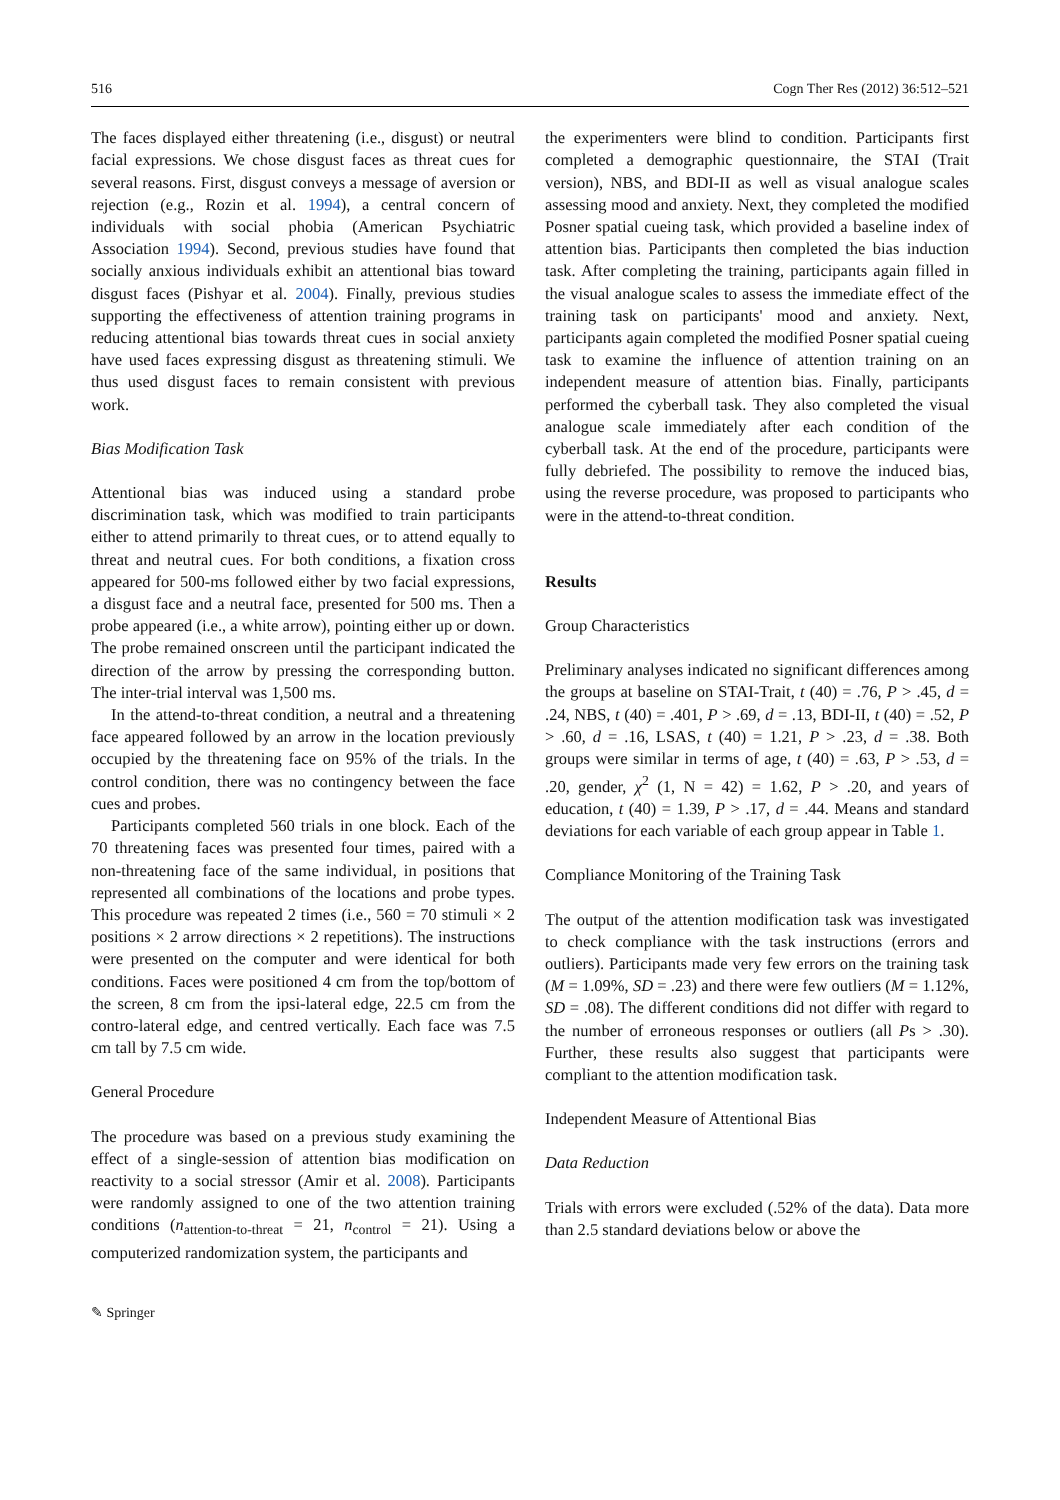516 Cogn Ther Res (2012) 36:512–521
The faces displayed either threatening (i.e., disgust) or neutral facial expressions. We chose disgust faces as threat cues for several reasons. First, disgust conveys a message of aversion or rejection (e.g., Rozin et al. 1994), a central concern of individuals with social phobia (American Psychiatric Association 1994). Second, previous studies have found that socially anxious individuals exhibit an attentional bias toward disgust faces (Pishyar et al. 2004). Finally, previous studies supporting the effectiveness of attention training programs in reducing attentional bias towards threat cues in social anxiety have used faces expressing disgust as threatening stimuli. We thus used disgust faces to remain consistent with previous work.
Bias Modification Task
Attentional bias was induced using a standard probe discrimination task, which was modified to train participants either to attend primarily to threat cues, or to attend equally to threat and neutral cues. For both conditions, a fixation cross appeared for 500-ms followed either by two facial expressions, a disgust face and a neutral face, presented for 500 ms. Then a probe appeared (i.e., a white arrow), pointing either up or down. The probe remained onscreen until the participant indicated the direction of the arrow by pressing the corresponding button. The inter-trial interval was 1,500 ms.
In the attend-to-threat condition, a neutral and a threatening face appeared followed by an arrow in the location previously occupied by the threatening face on 95% of the trials. In the control condition, there was no contingency between the face cues and probes.
Participants completed 560 trials in one block. Each of the 70 threatening faces was presented four times, paired with a non-threatening face of the same individual, in positions that represented all combinations of the locations and probe types. This procedure was repeated 2 times (i.e., 560 = 70 stimuli × 2 positions × 2 arrow directions × 2 repetitions). The instructions were presented on the computer and were identical for both conditions. Faces were positioned 4 cm from the top/bottom of the screen, 8 cm from the ipsi-lateral edge, 22.5 cm from the contro-lateral edge, and centred vertically. Each face was 7.5 cm tall by 7.5 cm wide.
General Procedure
The procedure was based on a previous study examining the effect of a single-session of attention bias modification on reactivity to a social stressor (Amir et al. 2008). Participants were randomly assigned to one of the two attention training conditions (n<sub>attention-to-threat</sub> = 21, n<sub>control</sub> = 21). Using a computerized randomization system, the participants and
the experimenters were blind to condition. Participants first completed a demographic questionnaire, the STAI (Trait version), NBS, and BDI-II as well as visual analogue scales assessing mood and anxiety. Next, they completed the modified Posner spatial cueing task, which provided a baseline index of attention bias. Participants then completed the bias induction task. After completing the training, participants again filled in the visual analogue scales to assess the immediate effect of the training task on participants' mood and anxiety. Next, participants again completed the modified Posner spatial cueing task to examine the influence of attention training on an independent measure of attention bias. Finally, participants performed the cyberball task. They also completed the visual analogue scale immediately after each condition of the cyberball task. At the end of the procedure, participants were fully debriefed. The possibility to remove the induced bias, using the reverse procedure, was proposed to participants who were in the attend-to-threat condition.
Results
Group Characteristics
Preliminary analyses indicated no significant differences among the groups at baseline on STAI-Trait, t (40) = .76, P > .45, d = .24, NBS, t (40) = .401, P > .69, d = .13, BDI-II, t (40) = .52, P > .60, d = .16, LSAS, t (40) = 1.21, P > .23, d = .38. Both groups were similar in terms of age, t (40) = .63, P > .53, d = .20, gender, χ<sup>2</sup> (1, N = 42) = 1.62, P > .20, and years of education, t (40) = 1.39, P > .17, d = .44. Means and standard deviations for each variable of each group appear in Table 1.
Compliance Monitoring of the Training Task
The output of the attention modification task was investigated to check compliance with the task instructions (errors and outliers). Participants made very few errors on the training task (M = 1.09%, SD = .23) and there were few outliers (M = 1.12%, SD = .08). The different conditions did not differ with regard to the number of erroneous responses or outliers (all Ps > .30). Further, these results also suggest that participants were compliant to the attention modification task.
Independent Measure of Attentional Bias
Data Reduction
Trials with errors were excluded (.52% of the data). Data more than 2.5 standard deviations below or above the
✎ Springer